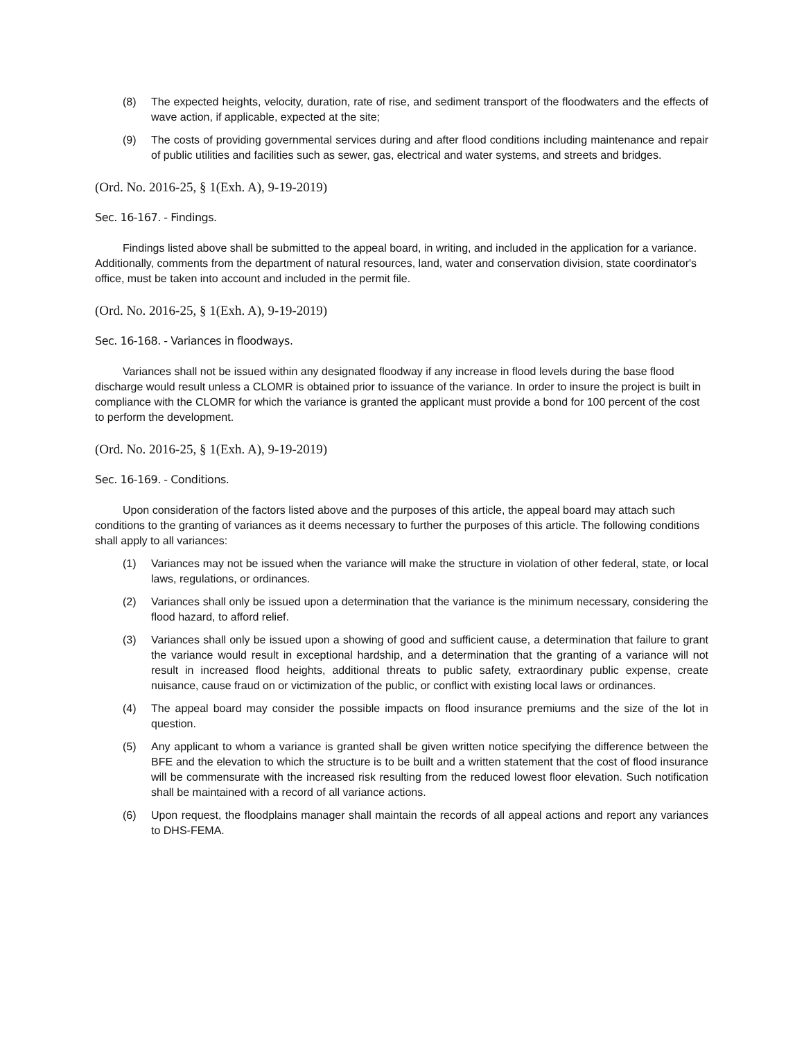(8) The expected heights, velocity, duration, rate of rise, and sediment transport of the floodwaters and the effects of wave action, if applicable, expected at the site;
(9) The costs of providing governmental services during and after flood conditions including maintenance and repair of public utilities and facilities such as sewer, gas, electrical and water systems, and streets and bridges.
(Ord. No. 2016-25, § 1(Exh. A), 9-19-2019)
Sec. 16-167. - Findings.
Findings listed above shall be submitted to the appeal board, in writing, and included in the application for a variance. Additionally, comments from the department of natural resources, land, water and conservation division, state coordinator's office, must be taken into account and included in the permit file.
(Ord. No. 2016-25, § 1(Exh. A), 9-19-2019)
Sec. 16-168. - Variances in floodways.
Variances shall not be issued within any designated floodway if any increase in flood levels during the base flood discharge would result unless a CLOMR is obtained prior to issuance of the variance. In order to insure the project is built in compliance with the CLOMR for which the variance is granted the applicant must provide a bond for 100 percent of the cost to perform the development.
(Ord. No. 2016-25, § 1(Exh. A), 9-19-2019)
Sec. 16-169. - Conditions.
Upon consideration of the factors listed above and the purposes of this article, the appeal board may attach such conditions to the granting of variances as it deems necessary to further the purposes of this article. The following conditions shall apply to all variances:
(1) Variances may not be issued when the variance will make the structure in violation of other federal, state, or local laws, regulations, or ordinances.
(2) Variances shall only be issued upon a determination that the variance is the minimum necessary, considering the flood hazard, to afford relief.
(3) Variances shall only be issued upon a showing of good and sufficient cause, a determination that failure to grant the variance would result in exceptional hardship, and a determination that the granting of a variance will not result in increased flood heights, additional threats to public safety, extraordinary public expense, create nuisance, cause fraud on or victimization of the public, or conflict with existing local laws or ordinances.
(4) The appeal board may consider the possible impacts on flood insurance premiums and the size of the lot in question.
(5) Any applicant to whom a variance is granted shall be given written notice specifying the difference between the BFE and the elevation to which the structure is to be built and a written statement that the cost of flood insurance will be commensurate with the increased risk resulting from the reduced lowest floor elevation. Such notification shall be maintained with a record of all variance actions.
(6) Upon request, the floodplains manager shall maintain the records of all appeal actions and report any variances to DHS-FEMA.